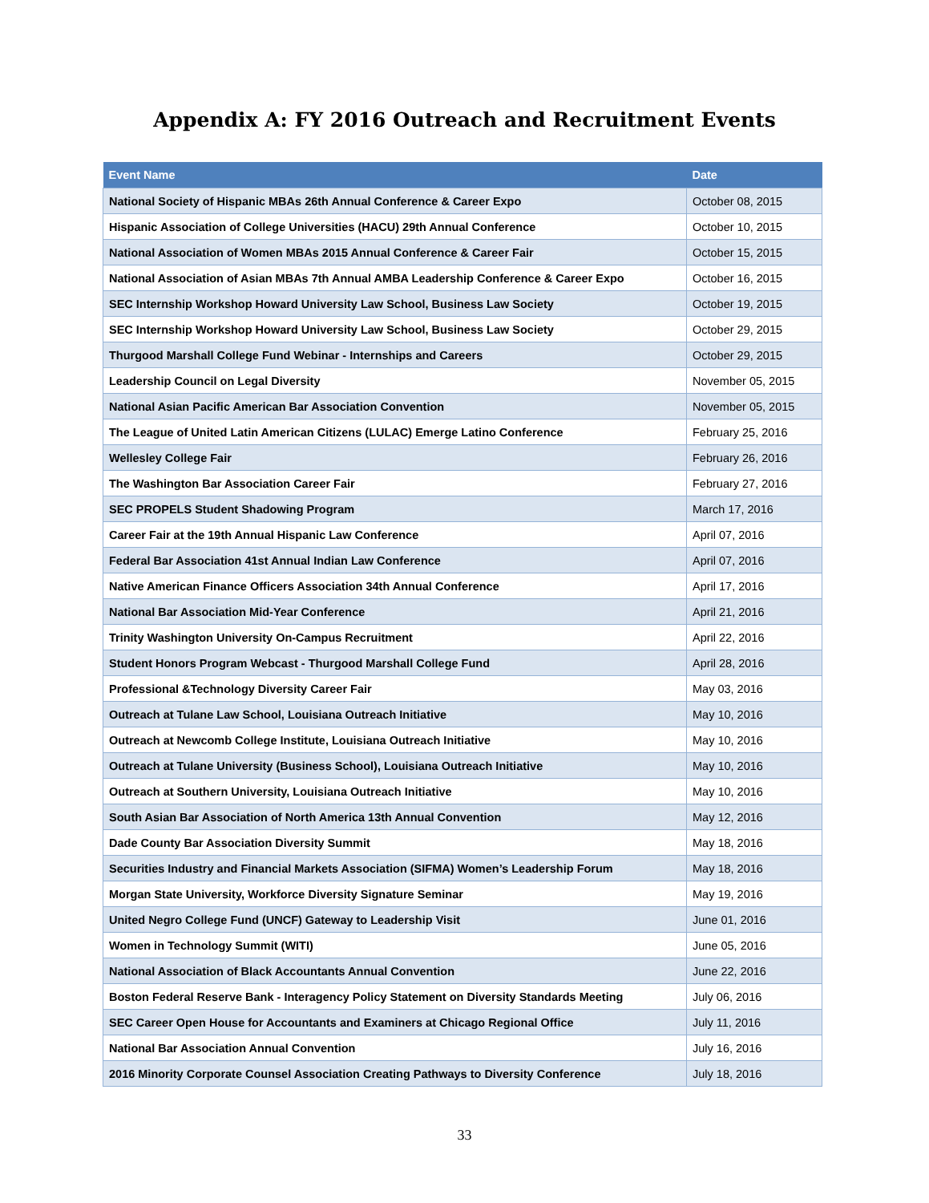Appendix A: FY 2016 Outreach and Recruitment Events
| Event Name | Date |
| --- | --- |
| National Society of Hispanic MBAs 26th Annual Conference & Career Expo | October 08, 2015 |
| Hispanic Association of College Universities (HACU) 29th Annual Conference | October 10, 2015 |
| National Association of Women MBAs 2015 Annual Conference & Career Fair | October 15, 2015 |
| National Association of Asian MBAs 7th Annual AMBA Leadership Conference & Career Expo | October 16, 2015 |
| SEC Internship Workshop Howard University Law School, Business Law Society | October 19, 2015 |
| SEC Internship Workshop Howard University Law School, Business Law Society | October 29, 2015 |
| Thurgood Marshall College Fund Webinar - Internships and Careers | October 29, 2015 |
| Leadership Council on Legal Diversity | November 05, 2015 |
| National Asian Pacific American Bar Association Convention | November 05, 2015 |
| The League of United Latin American Citizens (LULAC) Emerge Latino Conference | February 25, 2016 |
| Wellesley College Fair | February 26, 2016 |
| The Washington Bar Association Career Fair | February 27, 2016 |
| SEC PROPELS Student Shadowing Program | March 17, 2016 |
| Career Fair at the 19th Annual Hispanic Law Conference | April 07, 2016 |
| Federal Bar Association 41st Annual Indian Law Conference | April 07, 2016 |
| Native American Finance Officers Association 34th Annual Conference | April 17, 2016 |
| National Bar Association Mid-Year Conference | April 21, 2016 |
| Trinity Washington University On-Campus Recruitment | April 22, 2016 |
| Student Honors Program Webcast - Thurgood Marshall College Fund | April 28, 2016 |
| Professional &Technology Diversity Career Fair | May 03, 2016 |
| Outreach at Tulane Law School, Louisiana Outreach Initiative | May 10, 2016 |
| Outreach at Newcomb College Institute, Louisiana Outreach Initiative | May 10, 2016 |
| Outreach at Tulane University (Business School), Louisiana Outreach Initiative | May 10, 2016 |
| Outreach at Southern University, Louisiana Outreach Initiative | May 10, 2016 |
| South Asian Bar Association of North America 13th Annual Convention | May 12, 2016 |
| Dade County Bar Association Diversity Summit | May 18, 2016 |
| Securities Industry and Financial Markets Association (SIFMA) Women’s Leadership Forum | May 18, 2016 |
| Morgan State University, Workforce Diversity Signature Seminar | May 19, 2016 |
| United Negro College Fund (UNCF) Gateway to Leadership Visit | June 01, 2016 |
| Women in Technology Summit (WITI) | June 05, 2016 |
| National Association of Black Accountants Annual Convention | June 22, 2016 |
| Boston Federal Reserve Bank - Interagency Policy Statement on Diversity Standards Meeting | July 06, 2016 |
| SEC Career Open House for Accountants and Examiners at Chicago Regional Office | July 11, 2016 |
| National Bar Association Annual Convention | July 16, 2016 |
| 2016 Minority Corporate Counsel Association Creating Pathways to Diversity Conference | July 18, 2016 |
33